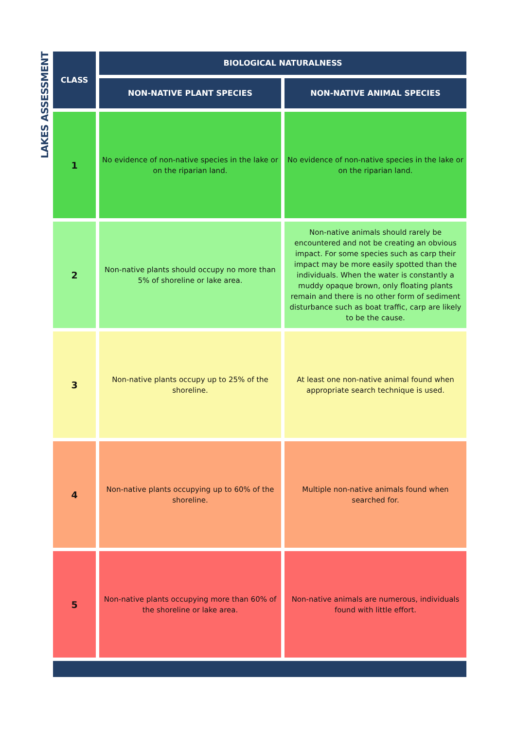LAKES ASSESSMENT
| CLASS | BIOLOGICAL NATURALNESS | |
| --- | --- | --- |
| | NON-NATIVE PLANT SPECIES | NON-NATIVE ANIMAL SPECIES |
| 1 | No evidence of non-native species in the lake or on the riparian land. | No evidence of non-native species in the lake or on the riparian land. |
| 2 | Non-native plants should occupy no more than 5% of shoreline or lake area. | Non-native animals should rarely be encountered and not be creating an obvious impact. For some species such as carp their impact may be more easily spotted than the individuals. When the water is constantly a muddy opaque brown, only floating plants remain and there is no other form of sediment disturbance such as boat traffic, carp are likely to be the cause. |
| 3 | Non-native plants occupy up to 25% of the shoreline. | At least one non-native animal found when appropriate search technique is used. |
| 4 | Non-native plants occupying up to 60% of the shoreline. | Multiple non-native animals found when searched for. |
| 5 | Non-native plants occupying more than 60% of the shoreline or lake area. | Non-native animals are numerous, individuals found with little effort. |